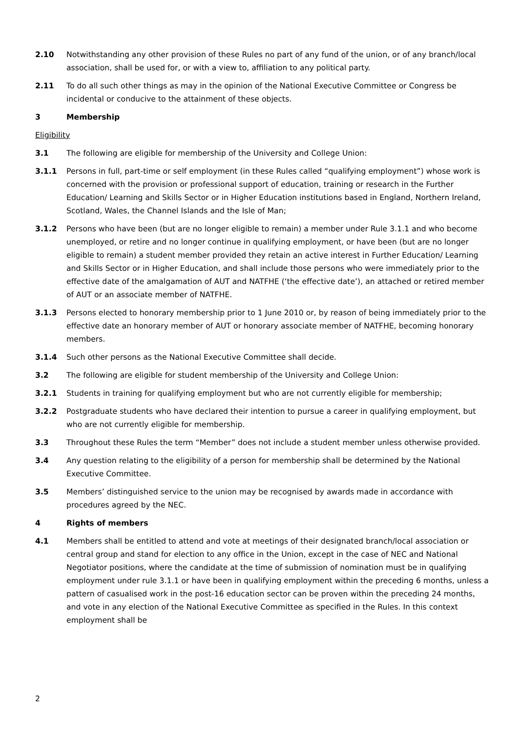2.10 Notwithstanding any other provision of these Rules no part of any fund of the union, or of any branch/local association, shall be used for, or with a view to, affiliation to any political party.
2.11 To do all such other things as may in the opinion of the National Executive Committee or Congress be incidental or conducive to the attainment of these objects.
3 Membership
Eligibility
3.1 The following are eligible for membership of the University and College Union:
3.1.1 Persons in full, part-time or self employment (in these Rules called “qualifying employment”) whose work is concerned with the provision or professional support of education, training or research in the Further Education/ Learning and Skills Sector or in Higher Education institutions based in England, Northern Ireland, Scotland, Wales, the Channel Islands and the Isle of Man;
3.1.2 Persons who have been (but are no longer eligible to remain) a member under Rule 3.1.1 and who become unemployed, or retire and no longer continue in qualifying employment, or have been (but are no longer eligible to remain) a student member provided they retain an active interest in Further Education/ Learning and Skills Sector or in Higher Education, and shall include those persons who were immediately prior to the effective date of the amalgamation of AUT and NATFHE (‘the effective date’), an attached or retired member of AUT or an associate member of NATFHE.
3.1.3 Persons elected to honorary membership prior to 1 June 2010 or, by reason of being immediately prior to the effective date an honorary member of AUT or honorary associate member of NATFHE, becoming honorary members.
3.1.4 Such other persons as the National Executive Committee shall decide.
3.2 The following are eligible for student membership of the University and College Union:
3.2.1 Students in training for qualifying employment but who are not currently eligible for membership;
3.2.2 Postgraduate students who have declared their intention to pursue a career in qualifying employment, but who are not currently eligible for membership.
3.3 Throughout these Rules the term “Member” does not include a student member unless otherwise provided.
3.4 Any question relating to the eligibility of a person for membership shall be determined by the National Executive Committee.
3.5 Members’ distinguished service to the union may be recognised by awards made in accordance with procedures agreed by the NEC.
4 Rights of members
4.1 Members shall be entitled to attend and vote at meetings of their designated branch/local association or central group and stand for election to any office in the Union, except in the case of NEC and National Negotiator positions, where the candidate at the time of submission of nomination must be in qualifying employment under rule 3.1.1 or have been in qualifying employment within the preceding 6 months, unless a pattern of casualised work in the post-16 education sector can be proven within the preceding 24 months, and vote in any election of the National Executive Committee as specified in the Rules. In this context employment shall be
2